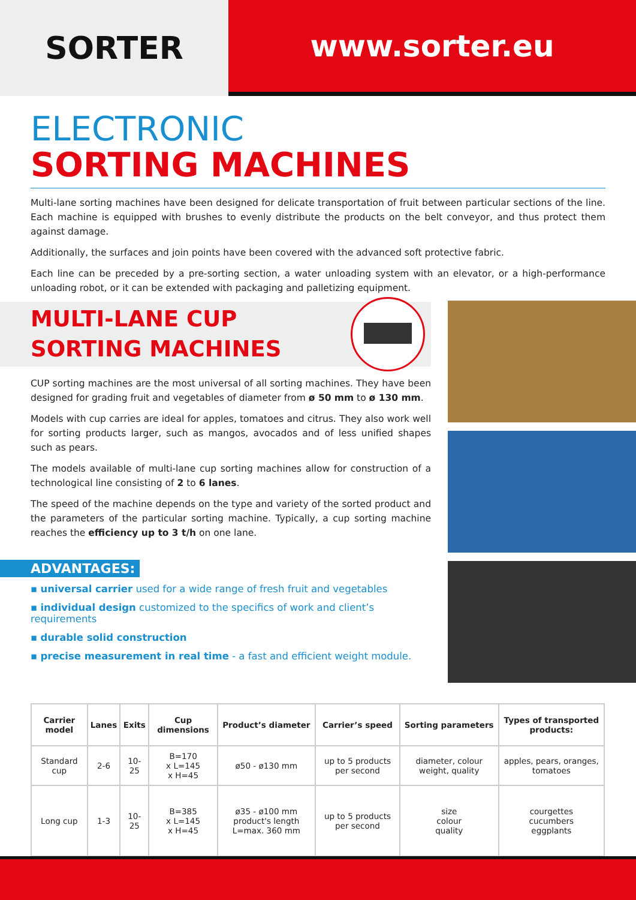SORTER www.sorter.eu
ELECTRONIC
SORTING MACHINES
Multi-lane sorting machines have been designed for delicate transportation of fruit between particular sections of the line. Each machine is equipped with brushes to evenly distribute the products on the belt conveyor, and thus protect them against damage.
Additionally, the surfaces and join points have been covered with the advanced soft protective fabric.
Each line can be preceded by a pre-sorting section, a water unloading system with an elevator, or a high-performance unloading robot, or it can be extended with packaging and palletizing equipment.
MULTI-LANE CUP
SORTING MACHINES
CUP sorting machines are the most universal of all sorting machines. They have been designed for grading fruit and vegetables of diameter from ø 50 mm to ø 130 mm.
Models with cup carries are ideal for apples, tomatoes and citrus. They also work well for sorting products larger, such as mangos, avocados and of less unified shapes such as pears.
The models available of multi-lane cup sorting machines allow for construction of a technological line consisting of 2 to 6 lanes.
The speed of the machine depends on the type and variety of the sorted product and the parameters of the particular sorting machine. Typically, a cup sorting machine reaches the efficiency up to 3 t/h on one lane.
ADVANTAGES:
▪ universal carrier used for a wide range of fresh fruit and vegetables
▪ individual design customized to the specifics of work and client’s requirements
▪ durable solid construction
▪ precise measurement in real time - a fast and efficient weight module.
| Carrier model | Lanes | Exits | Cup dimensions | Product’s diameter | Carrier’s speed | Sorting parameters | Types of transported products: |
| --- | --- | --- | --- | --- | --- | --- | --- |
| Standard cup | 2-6 | 10-25 | B=170 x L=145 x H=45 | ø50 - ø130 mm | up to 5 products per second | diameter, colour weight, quality | apples, pears, oranges, tomatoes |
| Long cup | 1-3 | 10-25 | B=385 x L=145 x H=45 | ø35 - ø100 mm product's length L=max. 360 mm | up to 5 products per second | size colour quality | courgettes cucumbers eggplants |